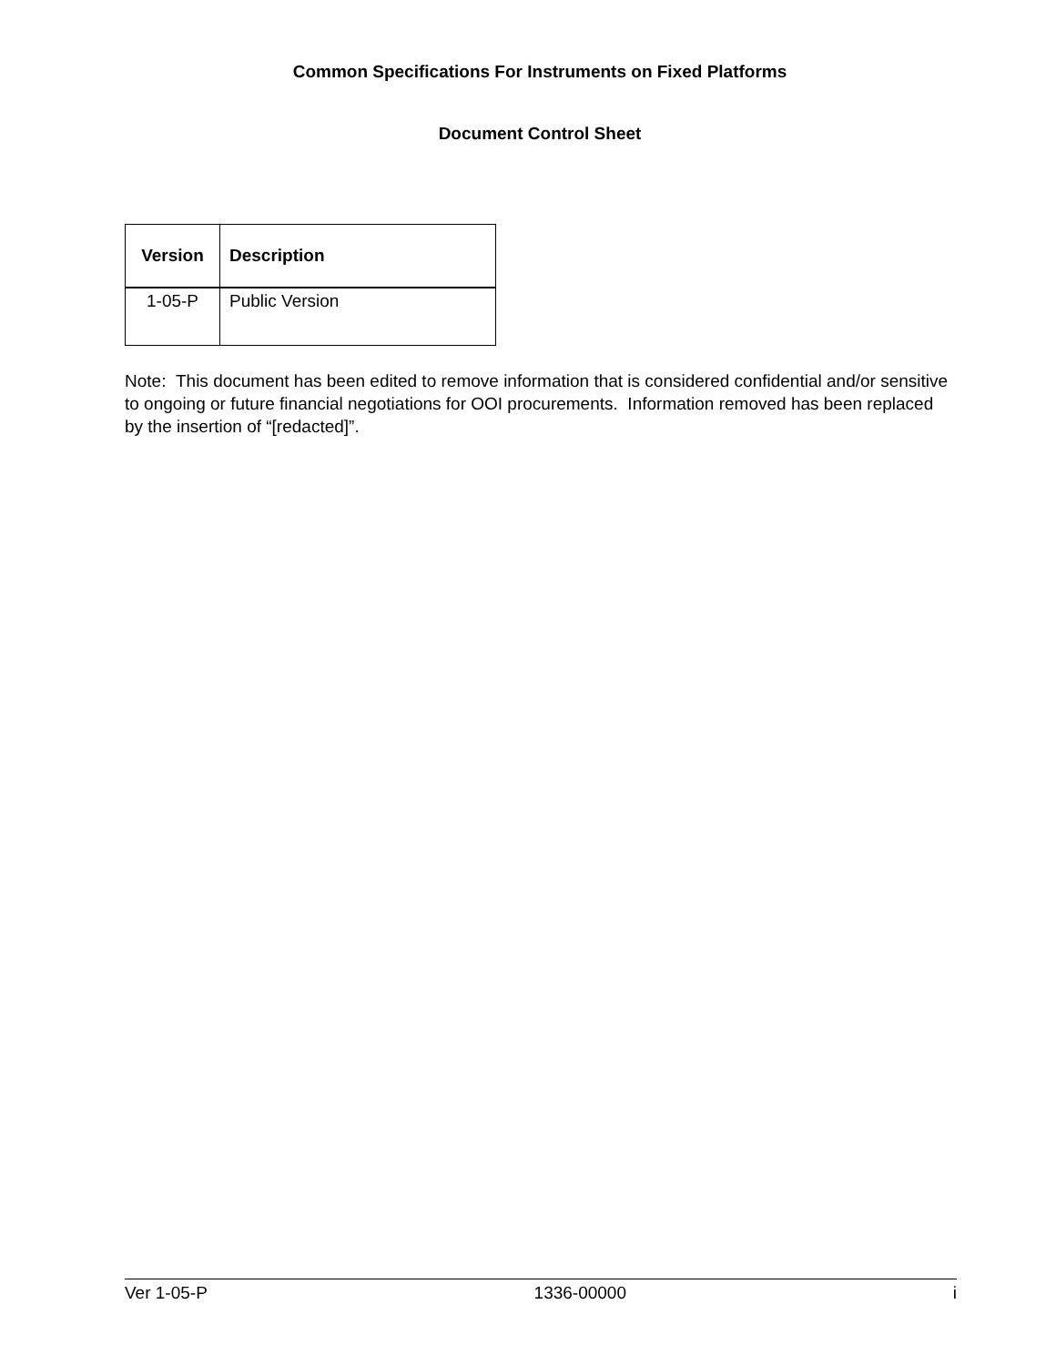Common Specifications For Instruments on Fixed Platforms
Document Control Sheet
| Version | Description |
| --- | --- |
| 1-05-P | Public Version |
Note: This document has been edited to remove information that is considered confidential and/or sensitive to ongoing or future financial negotiations for OOI procurements. Information removed has been replaced by the insertion of “[redacted]”.
Ver 1-05-P 1336-00000 i